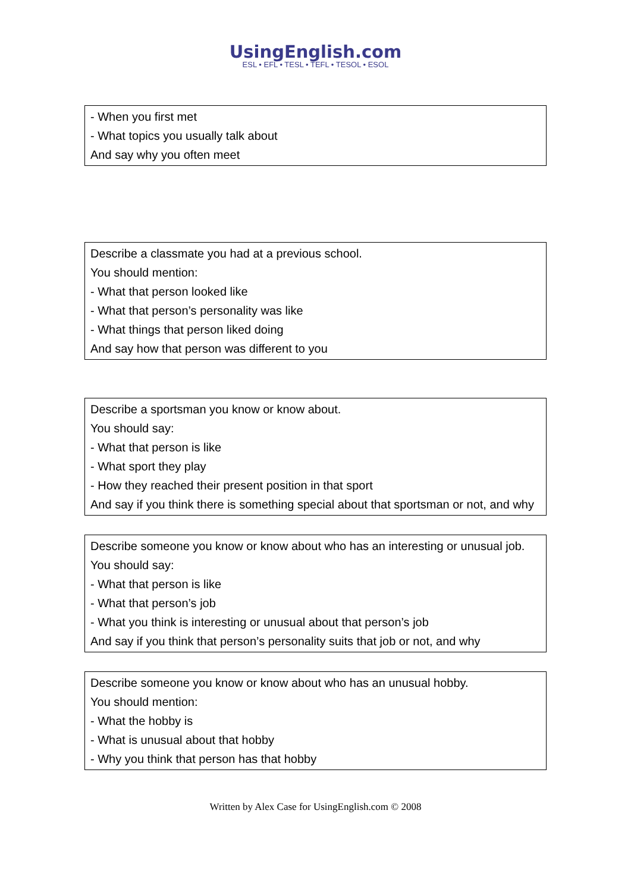UsingEnglish.com
ESL • EFL • TESL • TEFL • TESOL • ESOL
- When you first met
- What topics you usually talk about
And say why you often meet
Describe a classmate you had at a previous school.
You should mention:
- What that person looked like
- What that person’s personality was like
- What things that person liked doing
And say how that person was different to you
Describe a sportsman you know or know about.
You should say:
- What that person is like
- What sport they play
- How they reached their present position in that sport
And say if you think there is something special about that sportsman or not, and why
Describe someone you know or know about who has an interesting or unusual job.
You should say:
- What that person is like
- What that person’s job
- What you think is interesting or unusual about that person’s job
And say if you think that person’s personality suits that job or not, and why
Describe someone you know or know about who has an unusual hobby.
You should mention:
- What the hobby is
- What is unusual about that hobby
- Why you think that person has that hobby
Written by Alex Case for UsingEnglish.com © 2008